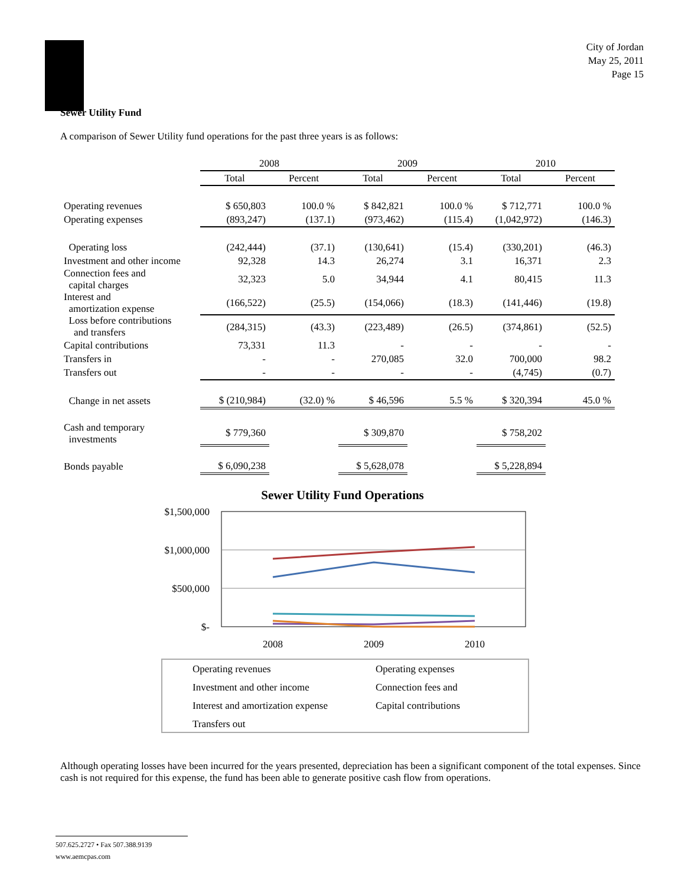City of Jordan
May 25, 2011
Page 15
Sewer Utility Fund
A comparison of Sewer Utility fund operations for the past three years is as follows:
| | 2008 | | 2009 | | 2010 | |
| --- | --- | --- | --- | --- | --- | --- |
| | Total | Percent | Total | Percent | Total | Percent |
| Operating revenues | $ 650,803 | 100.0 % | $ 842,821 | 100.0 % | $ 712,771 | 100.0 % |
| Operating expenses | (893,247) | (137.1) | (973,462) | (115.4) | (1,042,972) | (146.3) |
| Operating loss | (242,444) | (37.1) | (130,641) | (15.4) | (330,201) | (46.3) |
| Investment and other income | 92,328 | 14.3 | 26,274 | 3.1 | 16,371 | 2.3 |
| Connection fees and capital charges | 32,323 | 5.0 | 34,944 | 4.1 | 80,415 | 11.3 |
| Interest and amortization expense | (166,522) | (25.5) | (154,066) | (18.3) | (141,446) | (19.8) |
| Loss before contributions and transfers | (284,315) | (43.3) | (223,489) | (26.5) | (374,861) | (52.5) |
| Capital contributions | 73,331 | 11.3 | - | - | - | - |
| Transfers in | - | - | 270,085 | 32.0 | 700,000 | 98.2 |
| Transfers out | - | - | - | - | (4,745) | (0.7) |
| Change in net assets | $ (210,984) | (32.0) % | $ 46,596 | 5.5 % | $ 320,394 | 45.0 % |
| Cash and temporary investments | $ 779,360 | | $ 309,870 | | $ 758,202 | |
| Bonds payable | $ 6,090,238 | | $ 5,628,078 | | $ 5,228,894 | |
Sewer Utility Fund Operations
$1,500,000
$1,000,000
$500,000
$-
2008
2009
2010
Operating revenues
Operating expenses
Investment and other income
Connection fees and
Interest and amortization expense
Capital contributions
Transfers out
Although operating losses have been incurred for the years presented, depreciation has been a significant component of the total expenses. Since cash is not required for this expense, the fund has been able to generate positive cash flow from operations.
507.625.2727 • Fax 507.388.9139
www.aemcpas.com